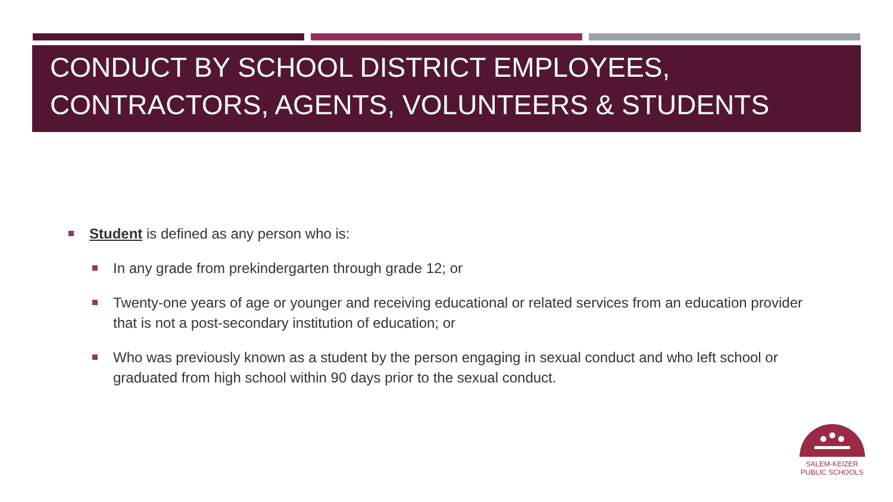CONDUCT BY SCHOOL DISTRICT EMPLOYEES, CONTRACTORS, AGENTS, VOLUNTEERS & STUDENTS
Student is defined as any person who is:
In any grade from prekindergarten through grade 12; or
Twenty-one years of age or younger and receiving educational or related services from an education provider that is not a post-secondary institution of education; or
Who was previously known as a student by the person engaging in sexual conduct and who left school or graduated from high school within 90 days prior to the sexual conduct.
SALEM-KEIZER
PUBLIC SCHOOLS